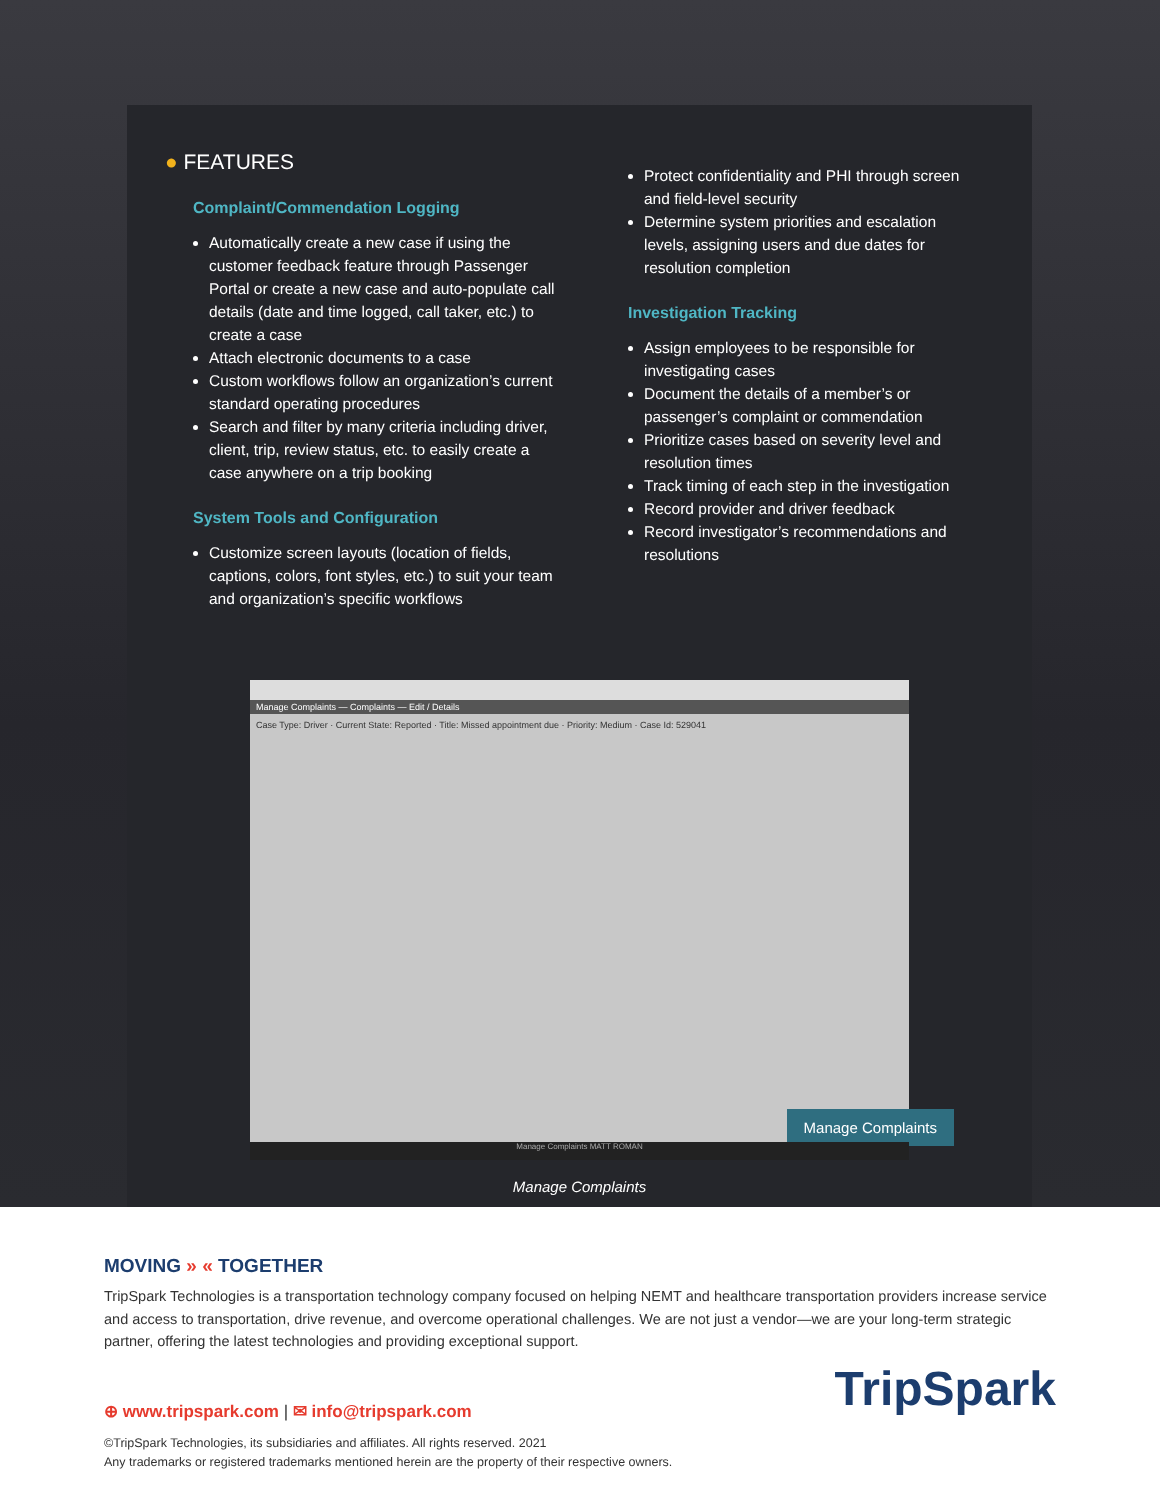● FEATURES
Complaint/Commendation Logging
Automatically create a new case if using the customer feedback feature through Passenger Portal or create a new case and auto-populate call details (date and time logged, call taker, etc.) to create a case
Attach electronic documents to a case
Custom workflows follow an organization’s current standard operating procedures
Search and filter by many criteria including driver, client, trip, review status, etc. to easily create a case anywhere on a trip booking
System Tools and Configuration
Customize screen layouts (location of fields, captions, colors, font styles, etc.) to suit your team and organization’s specific workflows
Protect confidentiality and PHI through screen and field-level security
Determine system priorities and escalation levels, assigning users and due dates for resolution completion
Investigation Tracking
Assign employees to be responsible for investigating cases
Document the details of a member’s or passenger’s complaint or commendation
Prioritize cases based on severity level and resolution times
Track timing of each step in the investigation
Record provider and driver feedback
Record investigator’s recommendations and resolutions
Manage Complaints — Complaints — Edit / Details
Case Type: Driver · Current State: Reported · Title: Missed appointment due · Priority: Medium · Case Id: 529041
Manage Complaints
Manage Complaints MATT ROMAN
Manage Complaints
MOVING » « TOGETHER
TripSpark Technologies is a transportation technology company focused on helping NEMT and healthcare transportation providers increase service and access to transportation, drive revenue, and overcome operational challenges. We are not just a vendor—we are your long-term strategic partner, offering the latest technologies and providing exceptional support.
⊕ www.tripspark.com | ✉ info@tripspark.com
©TripSpark Technologies, its subsidiaries and affiliates. All rights reserved. 2021
Any trademarks or registered trademarks mentioned herein are the property of their respective owners.
TripSpark